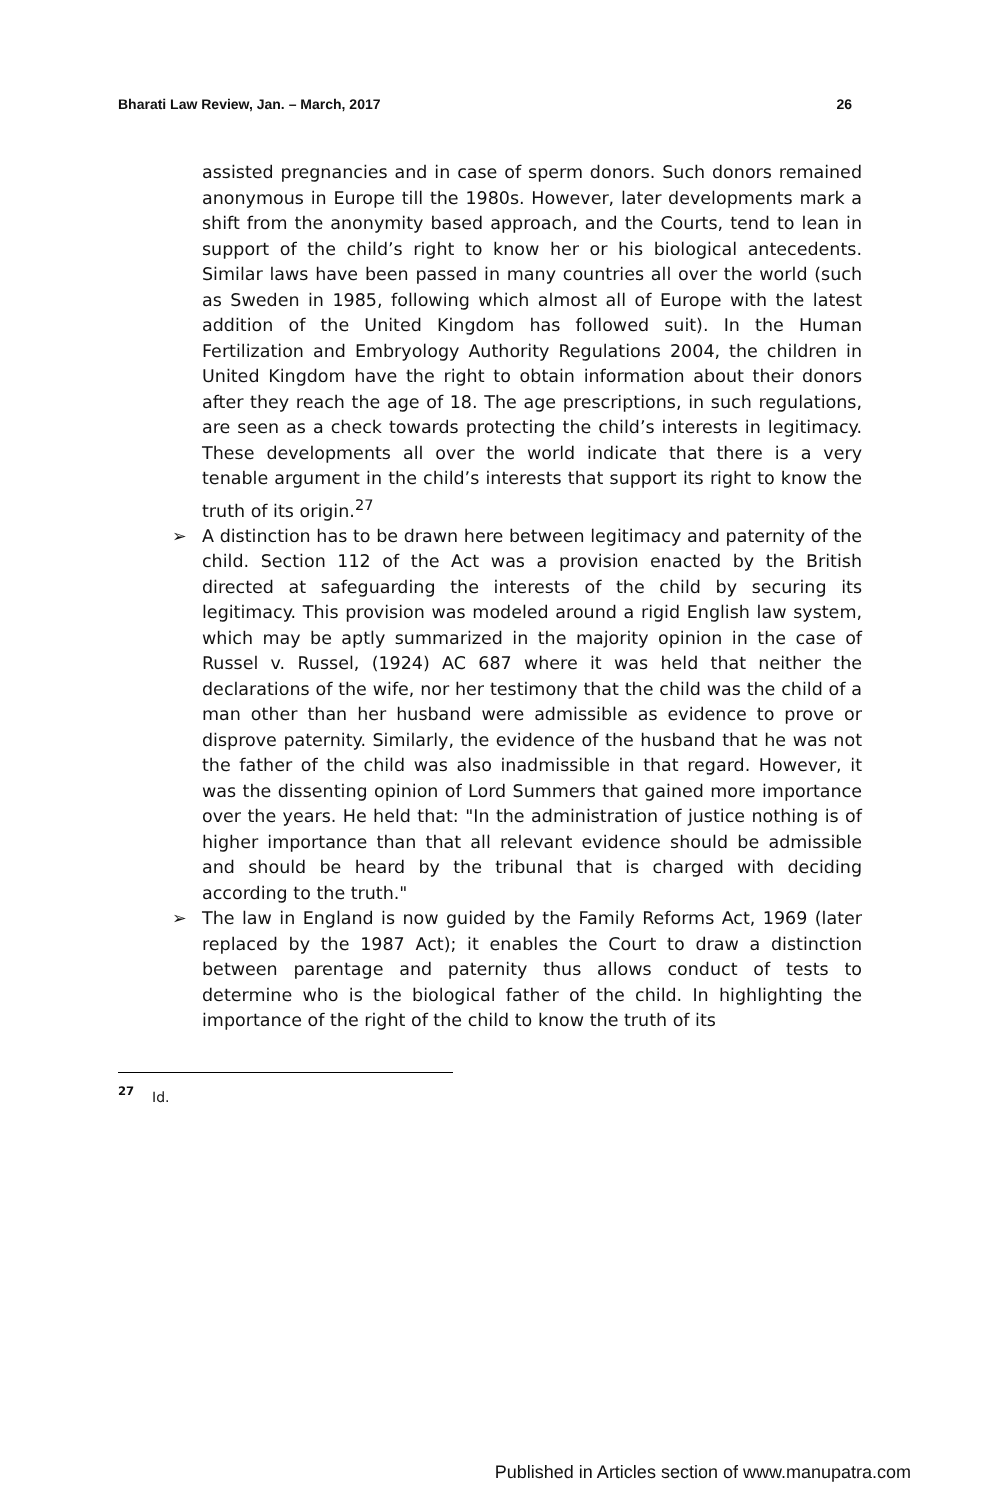Bharati Law Review, Jan. – March, 2017 26
assisted pregnancies and in case of sperm donors. Such donors remained anonymous in Europe till the 1980s. However, later developments mark a shift from the anonymity based approach, and the Courts, tend to lean in support of the child’s right to know her or his biological antecedents. Similar laws have been passed in many countries all over the world (such as Sweden in 1985, following which almost all of Europe with the latest addition of the United Kingdom has followed suit). In the Human Fertilization and Embryology Authority Regulations 2004, the children in United Kingdom have the right to obtain information about their donors after they reach the age of 18. The age prescriptions, in such regulations, are seen as a check towards protecting the child’s interests in legitimacy. These developments all over the world indicate that there is a very tenable argument in the child’s interests that support its right to know the truth of its origin.<sup>27</sup>
➢
A distinction has to be drawn here between legitimacy and paternity of the child. Section 112 of the Act was a provision enacted by the British directed at safeguarding the interests of the child by securing its legitimacy. This provision was modeled around a rigid English law system, which may be aptly summarized in the majority opinion in the case of Russel v. Russel, (1924) AC 687 where it was held that neither the declarations of the wife, nor her testimony that the child was the child of a man other than her husband were admissible as evidence to prove or disprove paternity. Similarly, the evidence of the husband that he was not the father of the child was also inadmissible in that regard. However, it was the dissenting opinion of Lord Summers that gained more importance over the years. He held that: "In the administration of justice nothing is of higher importance than that all relevant evidence should be admissible and should be heard by the tribunal that is charged with deciding according to the truth."
➢
The law in England is now guided by the Family Reforms Act, 1969 (later replaced by the 1987 Act); it enables the Court to draw a distinction between parentage and paternity thus allows conduct of tests to determine who is the biological father of the child. In highlighting the importance of the right of the child to know the truth of its
<sup>27</sup> Id.
Published in Articles section of www.manupatra.com